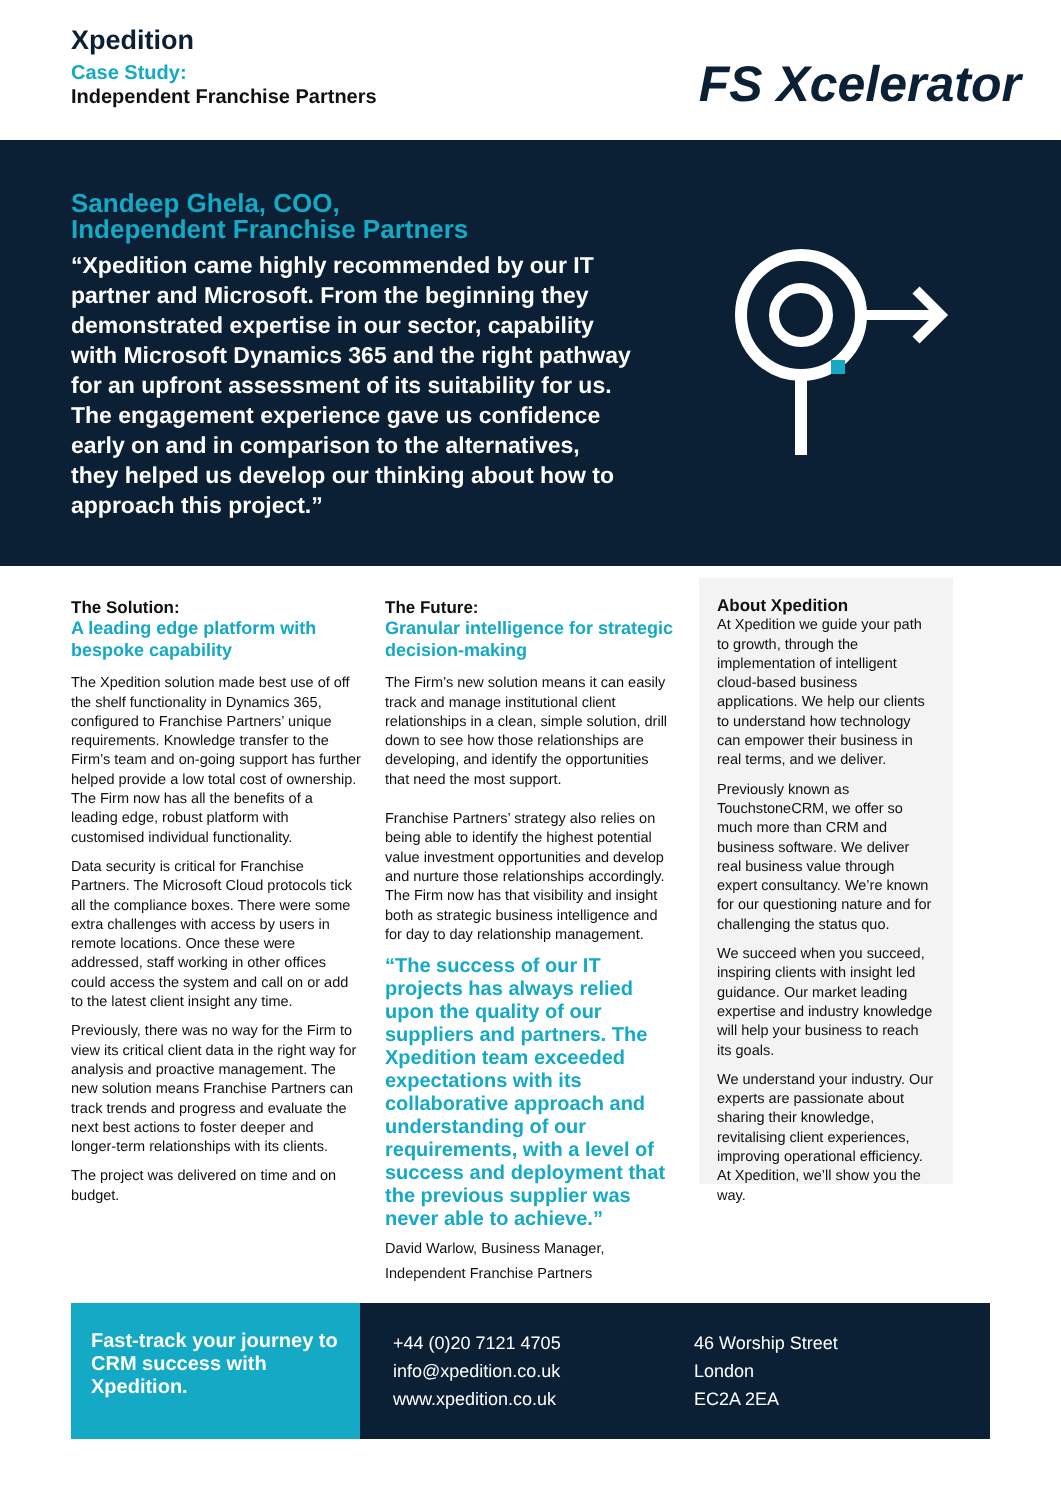Xpedition
Case Study:
Independent Franchise Partners
FS Xcelerator
Sandeep Ghela, COO,
Independent Franchise Partners
“Xpedition came highly recommended by our IT partner and Microsoft. From the beginning they demonstrated expertise in our sector, capability with Microsoft Dynamics 365 and the right pathway for an upfront assessment of its suitability for us. The engagement experience gave us confidence early on and in comparison to the alternatives, they helped us develop our thinking about how to approach this project.”
The Solution:
A leading edge platform with bespoke capability
The Xpedition solution made best use of off the shelf functionality in Dynamics 365, configured to Franchise Partners’ unique requirements. Knowledge transfer to the Firm’s team and on-going support has further helped provide a low total cost of ownership. The Firm now has all the benefits of a leading edge, robust platform with customised individual functionality.
Data security is critical for Franchise Partners. The Microsoft Cloud protocols tick all the compliance boxes. There were some extra challenges with access by users in remote locations. Once these were addressed, staff working in other offices could access the system and call on or add to the latest client insight any time.
Previously, there was no way for the Firm to view its critical client data in the right way for analysis and proactive management. The new solution means Franchise Partners can track trends and progress and evaluate the next best actions to foster deeper and longer-term relationships with its clients.
The project was delivered on time and on budget.
The Future:
Granular intelligence for strategic decision-making
The Firm’s new solution means it can easily track and manage institutional client relationships in a clean, simple solution, drill down to see how those relationships are developing, and identify the opportunities that need the most support.
Franchise Partners’ strategy also relies on being able to identify the highest potential value investment opportunities and develop and nurture those relationships accordingly. The Firm now has that visibility and insight both as strategic business intelligence and for day to day relationship management.
“The success of our IT projects has always relied upon the quality of our suppliers and partners. The Xpedition team exceeded expectations with its collaborative approach and understanding of our requirements, with a level of success and deployment that the previous supplier was never able to achieve.”
David Warlow, Business Manager,
Independent Franchise Partners
About Xpedition
At Xpedition we guide your path to growth, through the implementation of intelligent cloud-based business applications. We help our clients to understand how technology can empower their business in real terms, and we deliver.
Previously known as TouchstoneCRM, we offer so much more than CRM and business software. We deliver real business value through expert consultancy. We’re known for our questioning nature and for challenging the status quo.
We succeed when you succeed, inspiring clients with insight led guidance. Our market leading expertise and industry knowledge will help your business to reach its goals.
We understand your industry. Our experts are passionate about sharing their knowledge, revitalising client experiences, improving operational efficiency. At Xpedition, we’ll show you the way.
Fast-track your journey to CRM success with Xpedition.
+44 (0)20 7121 4705
info@xpedition.co.uk
www.xpedition.co.uk
46 Worship Street
London
EC2A 2EA